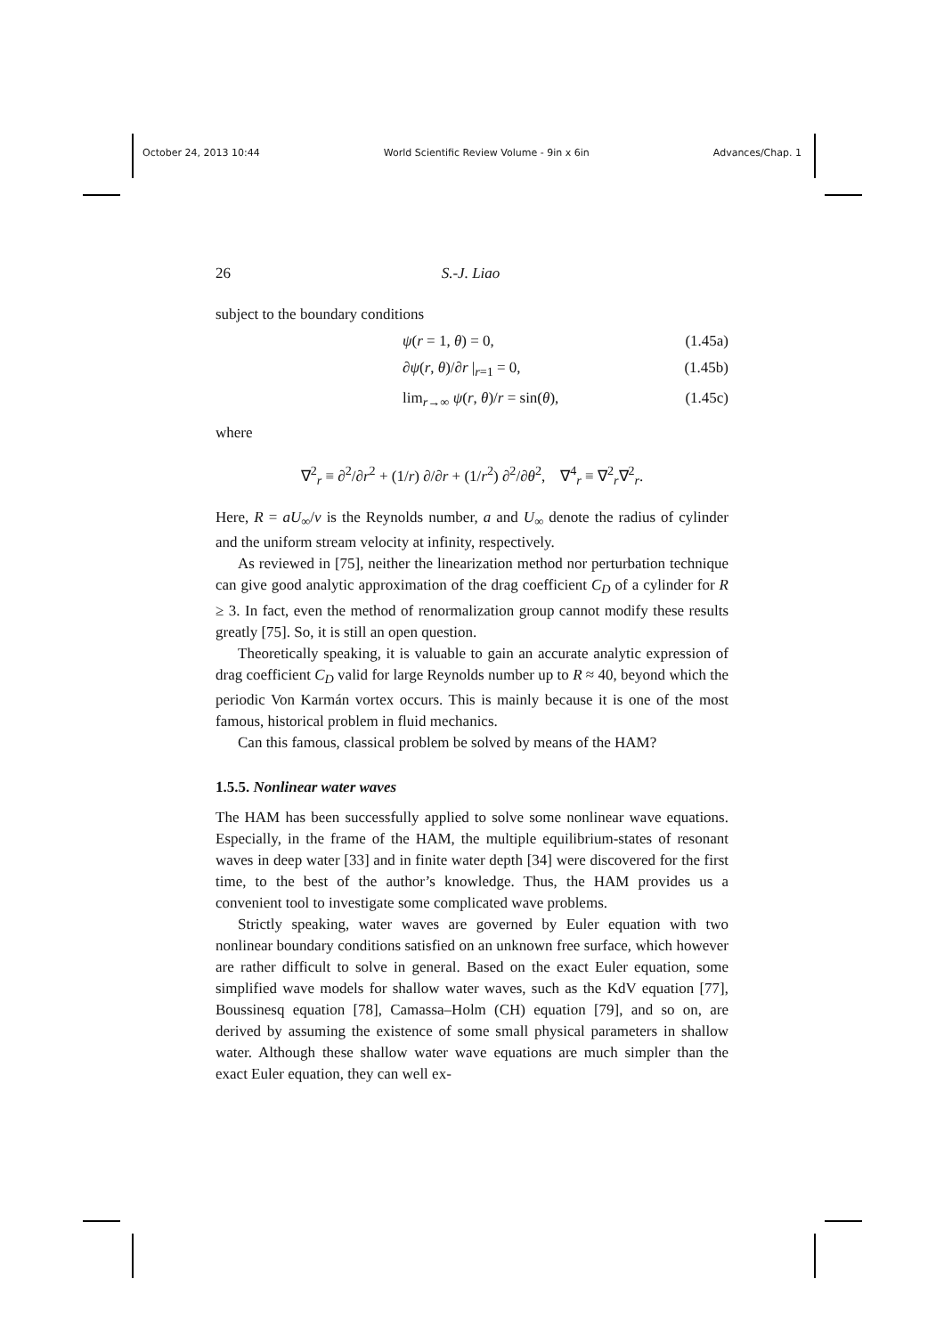October 24, 2013 10:44 World Scientific Review Volume - 9in x 6in Advances/Chap. 1
26 S.-J. Liao
subject to the boundary conditions
ψ(r = 1, θ) = 0, (1.45a)
∂ψ(r, θ)/∂r |<sub>r=1</sub> = 0, (1.45b)
lim<sub>r→∞</sub> ψ(r, θ)/r = sin(θ), (1.45c)
where
∇<sup>2</sup><sub>r</sub> ≡ ∂<sup>2</sup>/∂r<sup>2</sup> + (1/r) ∂/∂r + (1/r<sup>2</sup>) ∂<sup>2</sup>/∂θ<sup>2</sup>, ∇<sup>4</sup><sub>r</sub> ≡ ∇<sup>2</sup><sub>r</sub>∇<sup>2</sup><sub>r</sub>.
Here, R = aU<sub>∞</sub>/ν is the Reynolds number, a and U<sub>∞</sub> denote the radius of cylinder and the uniform stream velocity at infinity, respectively.
As reviewed in [75], neither the linearization method nor perturbation technique can give good analytic approximation of the drag coefficient C<sub>D</sub> of a cylinder for R ≥ 3. In fact, even the method of renormalization group cannot modify these results greatly [75]. So, it is still an open question.
Theoretically speaking, it is valuable to gain an accurate analytic expression of drag coefficient C<sub>D</sub> valid for large Reynolds number up to R ≈ 40, beyond which the periodic Von Karmán vortex occurs. This is mainly because it is one of the most famous, historical problem in fluid mechanics.
Can this famous, classical problem be solved by means of the HAM?
1.5.5. Nonlinear water waves
The HAM has been successfully applied to solve some nonlinear wave equations. Especially, in the frame of the HAM, the multiple equilibrium-states of resonant waves in deep water [33] and in finite water depth [34] were discovered for the first time, to the best of the author’s knowledge. Thus, the HAM provides us a convenient tool to investigate some complicated wave problems.
Strictly speaking, water waves are governed by Euler equation with two nonlinear boundary conditions satisfied on an unknown free surface, which however are rather difficult to solve in general. Based on the exact Euler equation, some simplified wave models for shallow water waves, such as the KdV equation [77], Boussinesq equation [78], Camassa–Holm (CH) equation [79], and so on, are derived by assuming the existence of some small physical parameters in shallow water. Although these shallow water wave equations are much simpler than the exact Euler equation, they can well ex-